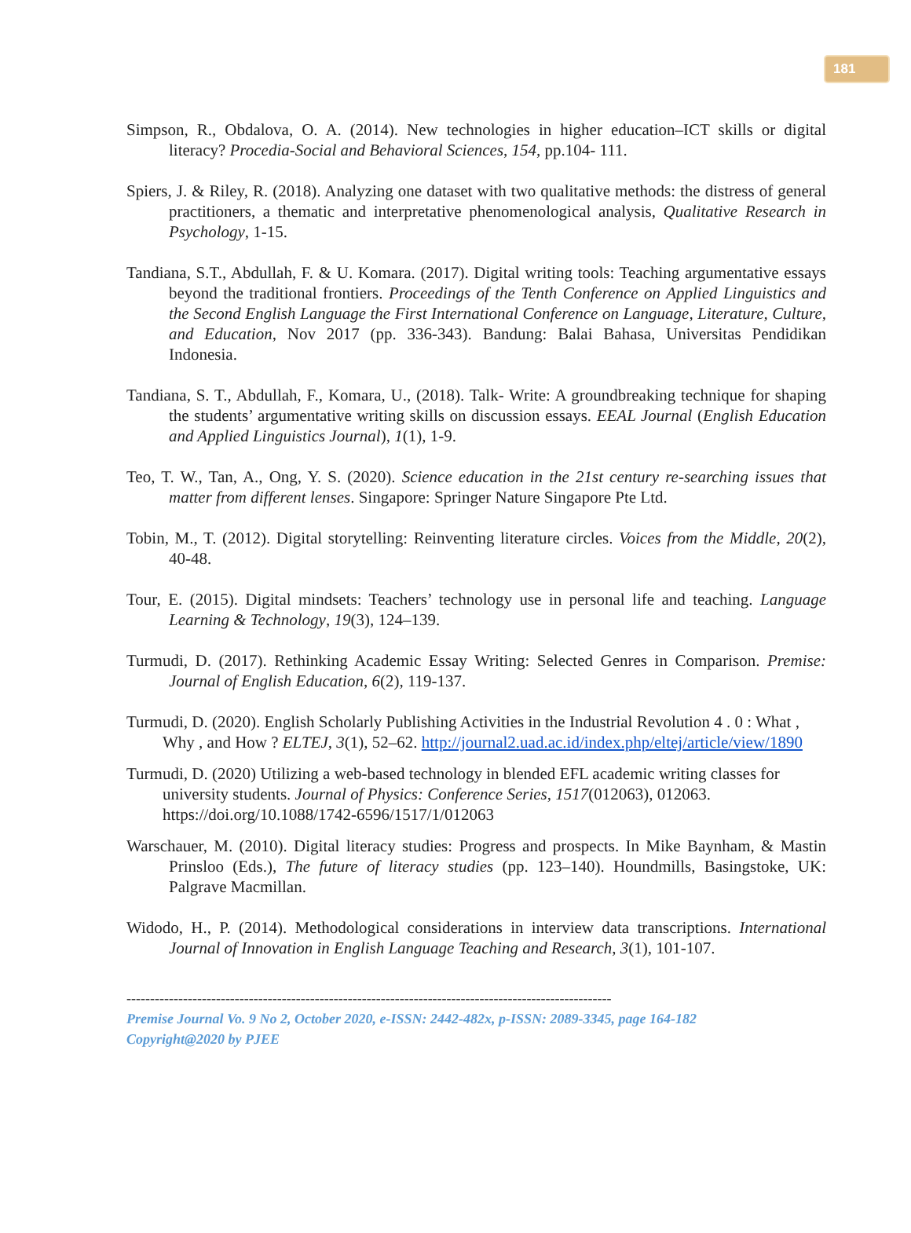181
Simpson, R., Obdalova, O. A. (2014). New technologies in higher education–ICT skills or digital literacy? Procedia-Social and Behavioral Sciences, 154, pp.104- 111.
Spiers, J. & Riley, R. (2018). Analyzing one dataset with two qualitative methods: the distress of general practitioners, a thematic and interpretative phenomenological analysis, Qualitative Research in Psychology, 1-15.
Tandiana, S.T., Abdullah, F. & U. Komara. (2017). Digital writing tools: Teaching argumentative essays beyond the traditional frontiers. Proceedings of the Tenth Conference on Applied Linguistics and the Second English Language the First International Conference on Language, Literature, Culture, and Education, Nov 2017 (pp. 336-343). Bandung: Balai Bahasa, Universitas Pendidikan Indonesia.
Tandiana, S. T., Abdullah, F., Komara, U., (2018). Talk- Write: A groundbreaking technique for shaping the students’ argumentative writing skills on discussion essays. EEAL Journal (English Education and Applied Linguistics Journal), 1(1), 1-9.
Teo, T. W., Tan, A., Ong, Y. S. (2020). Science education in the 21st century re-searching issues that matter from different lenses. Singapore: Springer Nature Singapore Pte Ltd.
Tobin, M., T. (2012). Digital storytelling: Reinventing literature circles. Voices from the Middle, 20(2), 40-48.
Tour, E. (2015). Digital mindsets: Teachers’ technology use in personal life and teaching. Language Learning & Technology, 19(3), 124–139.
Turmudi, D. (2017). Rethinking Academic Essay Writing: Selected Genres in Comparison. Premise: Journal of English Education, 6(2), 119-137.
Turmudi, D. (2020). English Scholarly Publishing Activities in the Industrial Revolution 4 . 0 : What , Why , and How ? ELTEJ, 3(1), 52–62. http://journal2.uad.ac.id/index.php/eltej/article/view/1890
Turmudi, D. (2020) Utilizing a web-based technology in blended EFL academic writing classes for university students. Journal of Physics: Conference Series, 1517(012063), 012063. https://doi.org/10.1088/1742-6596/1517/1/012063
Warschauer, M. (2010). Digital literacy studies: Progress and prospects. In Mike Baynham, & Mastin Prinsloo (Eds.), The future of literacy studies (pp. 123–140). Houndmills, Basingstoke, UK: Palgrave Macmillan.
Widodo, H., P. (2014). Methodological considerations in interview data transcriptions. International Journal of Innovation in English Language Teaching and Research, 3(1), 101-107.
-------------------------------------------------------------------------------------------------------
Premise Journal Vo. 9 No 2, October 2020, e-ISSN: 2442-482x, p-ISSN: 2089-3345, page 164-182
Copyright@2020 by PJEE